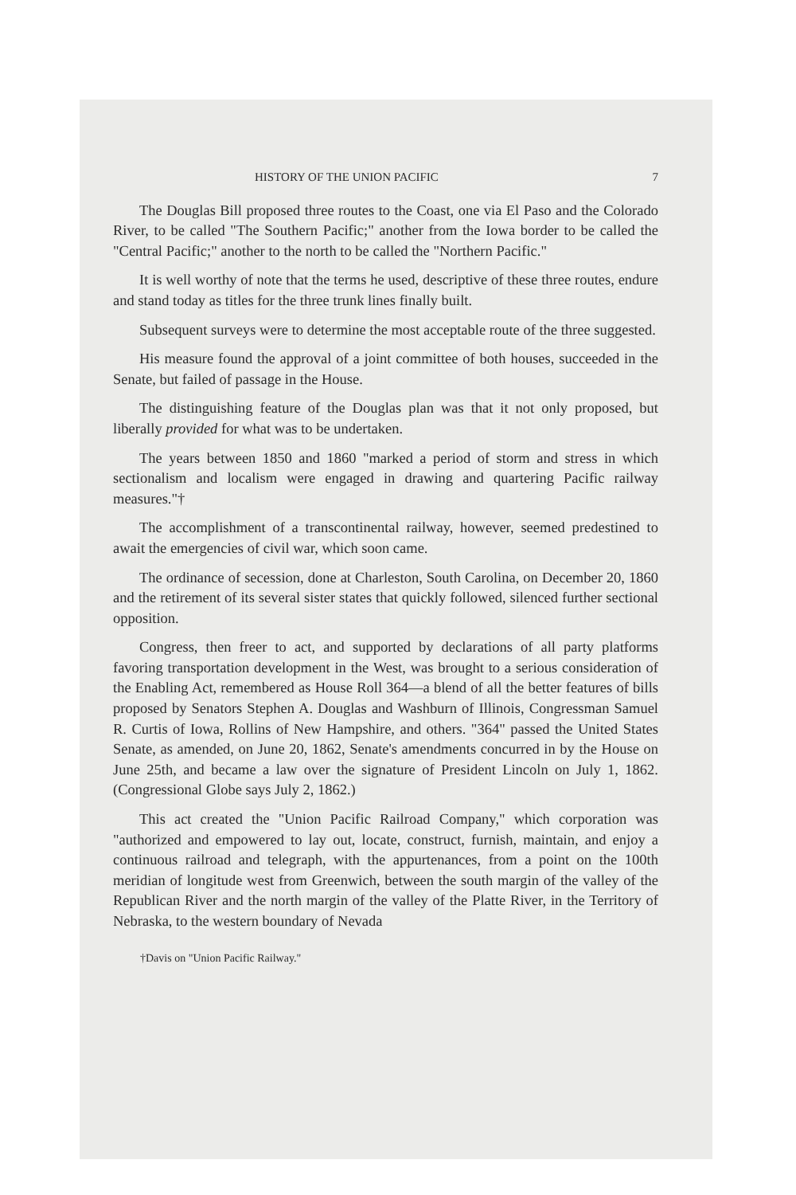HISTORY OF THE UNION PACIFIC 7
The Douglas Bill proposed three routes to the Coast, one via El Paso and the Colorado River, to be called "The Southern Pacific;" another from the Iowa border to be called the "Central Pacific;" another to the north to be called the "Northern Pacific."
It is well worthy of note that the terms he used, descriptive of these three routes, endure and stand today as titles for the three trunk lines finally built.
Subsequent surveys were to determine the most acceptable route of the three suggested.
His measure found the approval of a joint committee of both houses, succeeded in the Senate, but failed of passage in the House.
The distinguishing feature of the Douglas plan was that it not only proposed, but liberally provided for what was to be undertaken.
The years between 1850 and 1860 "marked a period of storm and stress in which sectionalism and localism were engaged in drawing and quartering Pacific railway measures."†
The accomplishment of a transcontinental railway, however, seemed predestined to await the emergencies of civil war, which soon came.
The ordinance of secession, done at Charleston, South Carolina, on December 20, 1860 and the retirement of its several sister states that quickly followed, silenced further sectional opposition.
Congress, then freer to act, and supported by declarations of all party platforms favoring transportation development in the West, was brought to a serious consideration of the Enabling Act, remembered as House Roll 364—a blend of all the better features of bills proposed by Senators Stephen A. Douglas and Washburn of Illinois, Congressman Samuel R. Curtis of Iowa, Rollins of New Hampshire, and others. "364" passed the United States Senate, as amended, on June 20, 1862, Senate's amendments concurred in by the House on June 25th, and became a law over the signature of President Lincoln on July 1, 1862. (Congressional Globe says July 2, 1862.)
This act created the "Union Pacific Railroad Company," which corporation was "authorized and empowered to lay out, locate, construct, furnish, maintain, and enjoy a continuous railroad and telegraph, with the appurtenances, from a point on the 100th meridian of longitude west from Greenwich, between the south margin of the valley of the Republican River and the north margin of the valley of the Platte River, in the Territory of Nebraska, to the western boundary of Nevada
†Davis on "Union Pacific Railway."